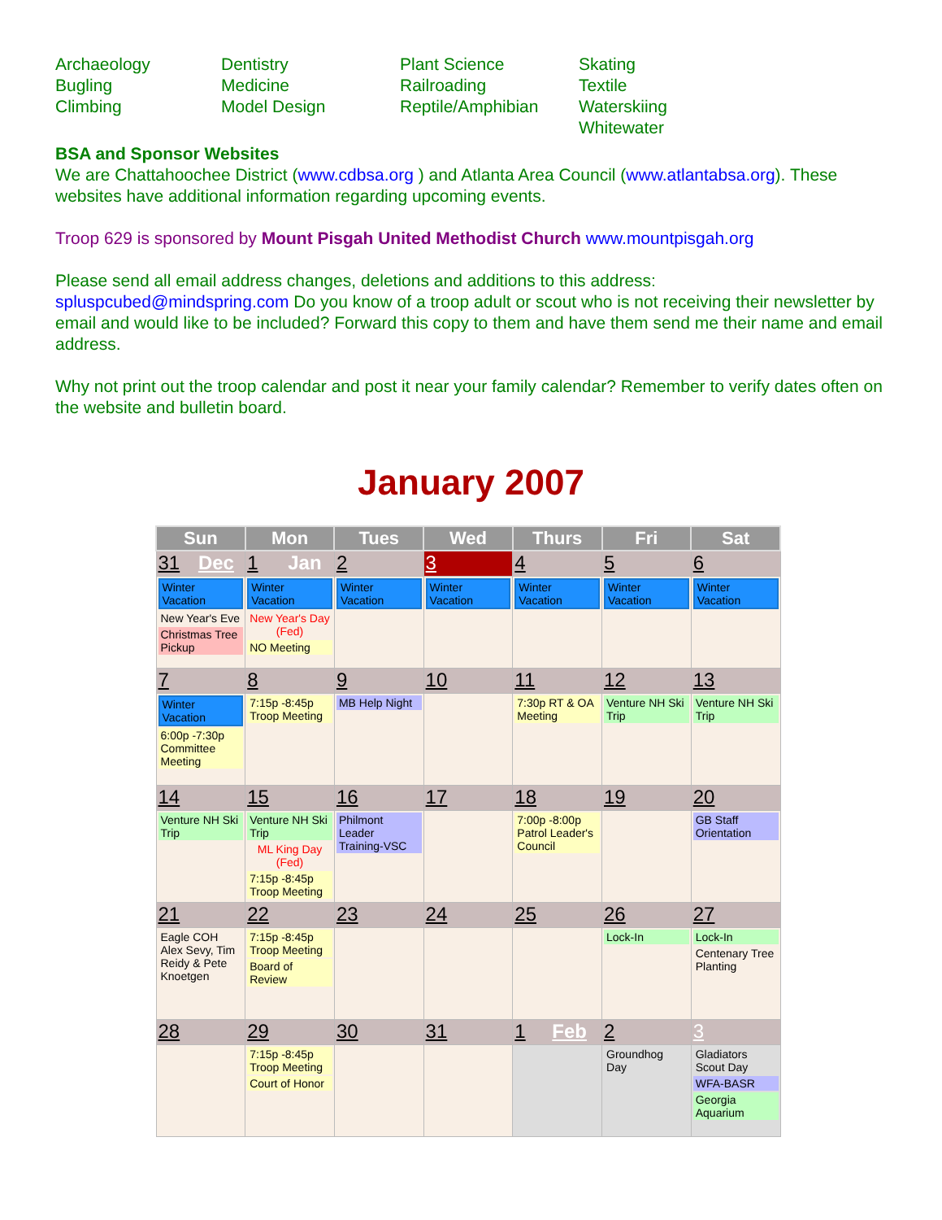Archaeology
Bugling
Climbing
Dentistry
Medicine
Model Design
Plant Science
Railroading
Reptile/Amphibian
Skating
Textile
Waterskiing
Whitewater
BSA and Sponsor Websites
We are Chattahoochee District (www.cdbsa.org ) and Atlanta Area Council (www.atlantabsa.org). These websites have additional information regarding upcoming events.
Troop 629 is sponsored by Mount Pisgah United Methodist Church www.mountpisgah.org
Please send all email address changes, deletions and additions to this address: spluspcubed@mindspring.com Do you know of a troop adult or scout who is not receiving their newsletter by email and would like to be included? Forward this copy to them and have them send me their name and email address.
Why not print out the troop calendar and post it near your family calendar? Remember to verify dates often on the website and bulletin board.
January 2007
| Sun | Mon | Tues | Wed | Thurs | Fri | Sat |
| --- | --- | --- | --- | --- | --- | --- |
| 31 Dec | 1 Jan | 2 | 3 | 4 | 5 | 6 |
| Winter Vacation New Year's Eve Christmas Tree Pickup | Winter Vacation New Year's Day (Fed) NO Meeting | Winter Vacation | Winter Vacation | Winter Vacation | Winter Vacation | Winter Vacation |
| 7 | 8 | 9 | 10 | 11 | 12 | 13 |
| Winter Vacation 6:00p -7:30p Committee Meeting | 7:15p -8:45p Troop Meeting | MB Help Night | | 7:30p RT & OA Meeting | Venture NH Ski Trip | Venture NH Ski Trip |
| 14 | 15 | 16 | 17 | 18 | 19 | 20 |
| Venture NH Ski Trip | Venture NH Ski Trip ML King Day (Fed) 7:15p -8:45p Troop Meeting | Philmont Leader Training-VSC | | 7:00p -8:00p Patrol Leader's Council | | GB Staff Orientation |
| 21 | 22 | 23 | 24 | 25 | 26 | 27 |
| Eagle COH Alex Sevy, Tim Reidy & Pete Knoetgen | 7:15p -8:45p Troop Meeting Board of Review | | | | Lock-In | Lock-In Centenary Tree Planting |
| 28 | 29 | 30 | 31 | 1 Feb | 2 | 3 |
| | 7:15p -8:45p Troop Meeting Court of Honor | | | | Groundhog Day | Gladiators Scout Day WFA-BASR Georgia Aquarium |